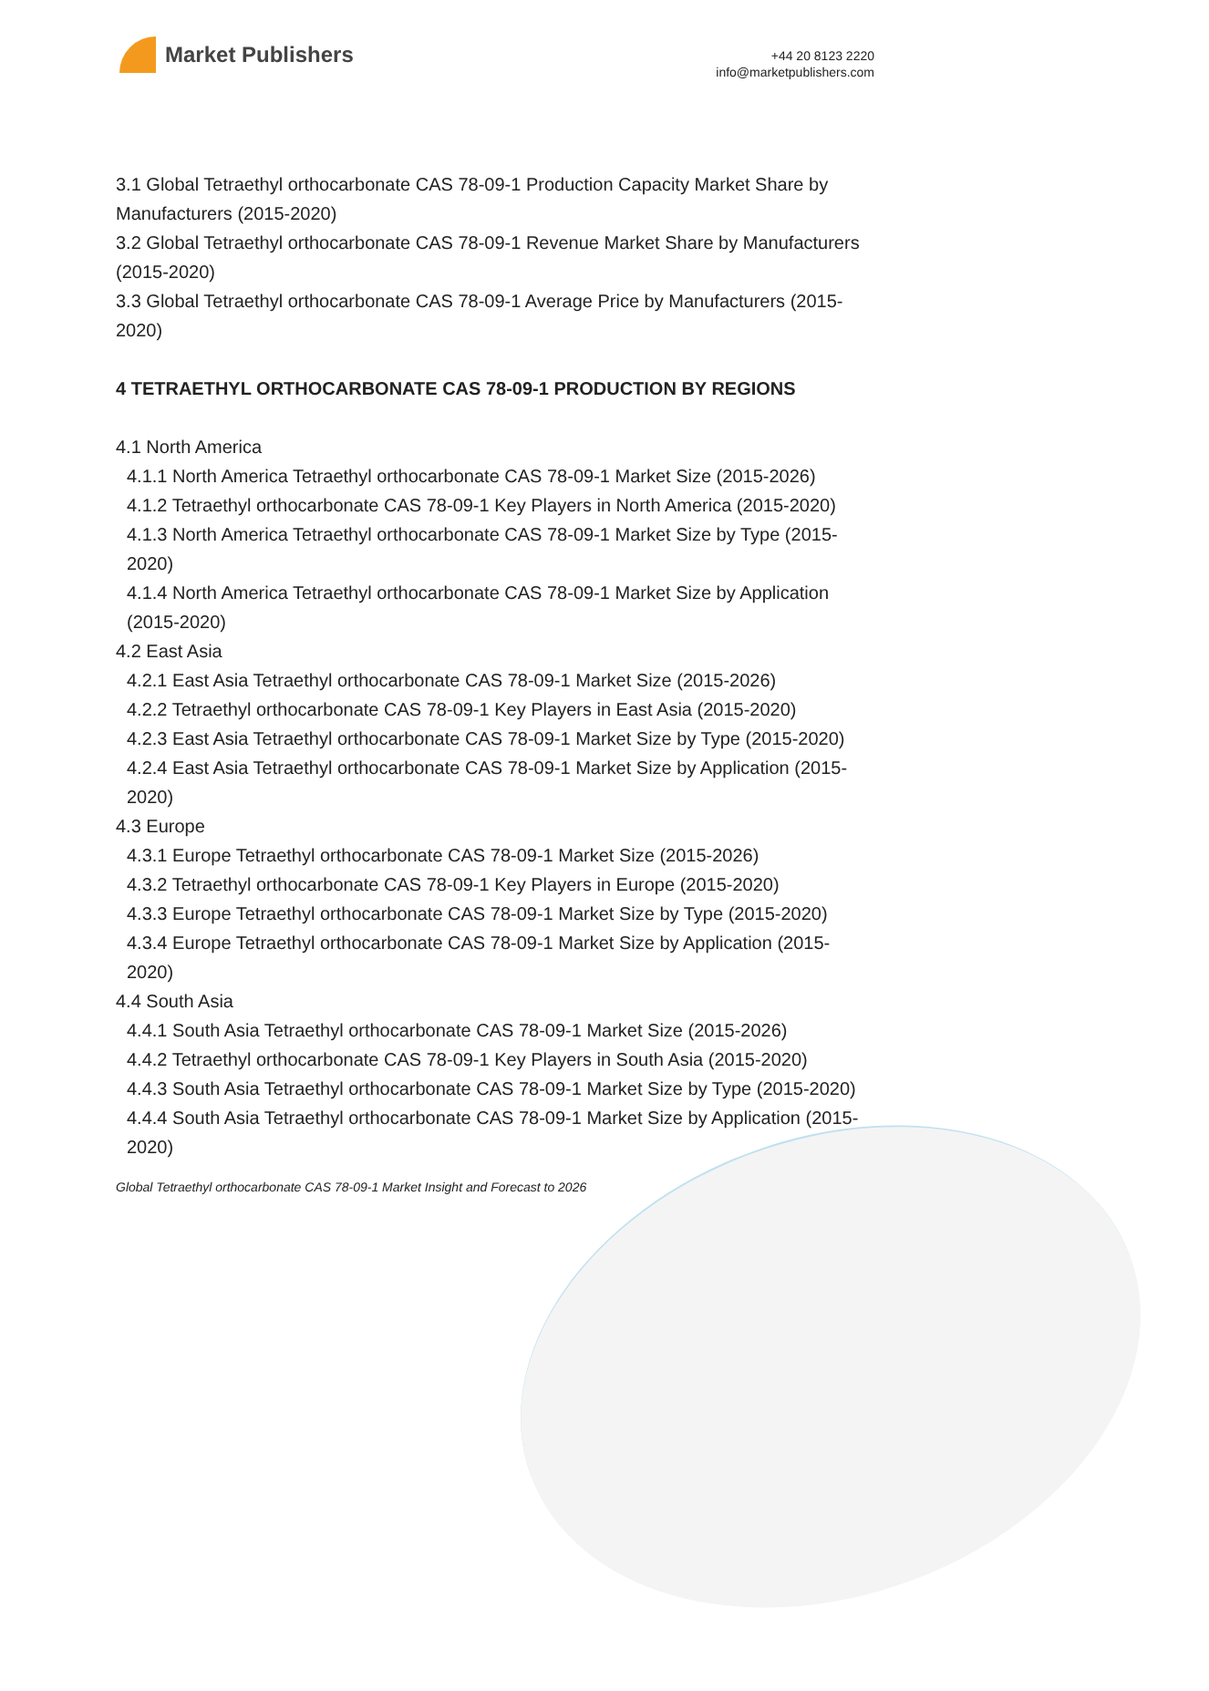Market Publishers
+44 20 8123 2220
info@marketpublishers.com
3.1 Global Tetraethyl orthocarbonate CAS 78-09-1 Production Capacity Market Share by Manufacturers (2015-2020)
3.2 Global Tetraethyl orthocarbonate CAS 78-09-1 Revenue Market Share by Manufacturers (2015-2020)
3.3 Global Tetraethyl orthocarbonate CAS 78-09-1 Average Price by Manufacturers (2015-2020)
4 TETRAETHYL ORTHOCARBONATE CAS 78-09-1 PRODUCTION BY REGIONS
4.1 North America
4.1.1 North America Tetraethyl orthocarbonate CAS 78-09-1 Market Size (2015-2026)
4.1.2 Tetraethyl orthocarbonate CAS 78-09-1 Key Players in North America (2015-2020)
4.1.3 North America Tetraethyl orthocarbonate CAS 78-09-1 Market Size by Type (2015-2020)
4.1.4 North America Tetraethyl orthocarbonate CAS 78-09-1 Market Size by Application (2015-2020)
4.2 East Asia
4.2.1 East Asia Tetraethyl orthocarbonate CAS 78-09-1 Market Size (2015-2026)
4.2.2 Tetraethyl orthocarbonate CAS 78-09-1 Key Players in East Asia (2015-2020)
4.2.3 East Asia Tetraethyl orthocarbonate CAS 78-09-1 Market Size by Type (2015-2020)
4.2.4 East Asia Tetraethyl orthocarbonate CAS 78-09-1 Market Size by Application (2015-2020)
4.3 Europe
4.3.1 Europe Tetraethyl orthocarbonate CAS 78-09-1 Market Size (2015-2026)
4.3.2 Tetraethyl orthocarbonate CAS 78-09-1 Key Players in Europe (2015-2020)
4.3.3 Europe Tetraethyl orthocarbonate CAS 78-09-1 Market Size by Type (2015-2020)
4.3.4 Europe Tetraethyl orthocarbonate CAS 78-09-1 Market Size by Application (2015-2020)
4.4 South Asia
4.4.1 South Asia Tetraethyl orthocarbonate CAS 78-09-1 Market Size (2015-2026)
4.4.2 Tetraethyl orthocarbonate CAS 78-09-1 Key Players in South Asia (2015-2020)
4.4.3 South Asia Tetraethyl orthocarbonate CAS 78-09-1 Market Size by Type (2015-2020)
4.4.4 South Asia Tetraethyl orthocarbonate CAS 78-09-1 Market Size by Application (2015-2020)
Global Tetraethyl orthocarbonate CAS 78-09-1 Market Insight and Forecast to 2026